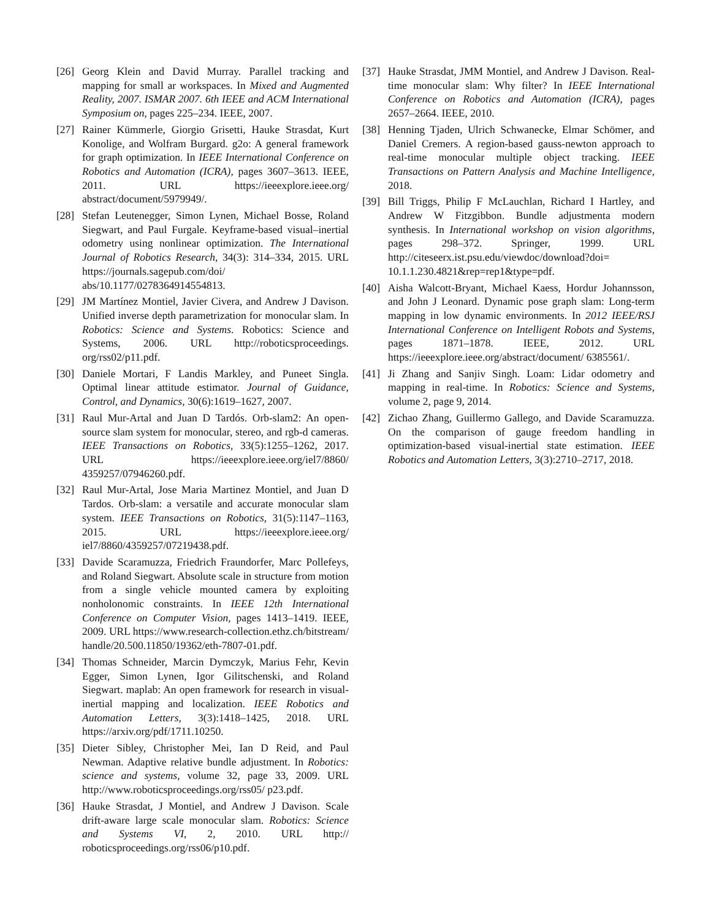[26] Georg Klein and David Murray. Parallel tracking and mapping for small ar workspaces. In Mixed and Augmented Reality, 2007. ISMAR 2007. 6th IEEE and ACM International Symposium on, pages 225–234. IEEE, 2007.
[27] Rainer Kümmerle, Giorgio Grisetti, Hauke Strasdat, Kurt Konolige, and Wolfram Burgard. g2o: A general framework for graph optimization. In IEEE International Conference on Robotics and Automation (ICRA), pages 3607–3613. IEEE, 2011. URL https://ieeexplore.ieee.org/ abstract/document/5979949/.
[28] Stefan Leutenegger, Simon Lynen, Michael Bosse, Roland Siegwart, and Paul Furgale. Keyframe-based visual–inertial odometry using nonlinear optimization. The International Journal of Robotics Research, 34(3): 314–334, 2015. URL https://journals.sagepub.com/doi/ abs/10.1177/0278364914554813.
[29] JM Martínez Montiel, Javier Civera, and Andrew J Davison. Unified inverse depth parametrization for monocular slam. In Robotics: Science and Systems. Robotics: Science and Systems, 2006. URL http://roboticsproceedings. org/rss02/p11.pdf.
[30] Daniele Mortari, F Landis Markley, and Puneet Singla. Optimal linear attitude estimator. Journal of Guidance, Control, and Dynamics, 30(6):1619–1627, 2007.
[31] Raul Mur-Artal and Juan D Tardós. Orb-slam2: An open-source slam system for monocular, stereo, and rgb-d cameras. IEEE Transactions on Robotics, 33(5):1255–1262, 2017. URL https://ieeexplore.ieee.org/iel7/8860/ 4359257/07946260.pdf.
[32] Raul Mur-Artal, Jose Maria Martinez Montiel, and Juan D Tardos. Orb-slam: a versatile and accurate monocular slam system. IEEE Transactions on Robotics, 31(5):1147–1163, 2015. URL https://ieeexplore.ieee.org/ iel7/8860/4359257/07219438.pdf.
[33] Davide Scaramuzza, Friedrich Fraundorfer, Marc Pollefeys, and Roland Siegwart. Absolute scale in structure from motion from a single vehicle mounted camera by exploiting nonholonomic constraints. In IEEE 12th International Conference on Computer Vision, pages 1413–1419. IEEE, 2009. URL https://www.research-collection.ethz.ch/bitstream/ handle/20.500.11850/19362/eth-7807-01.pdf.
[34] Thomas Schneider, Marcin Dymczyk, Marius Fehr, Kevin Egger, Simon Lynen, Igor Gilitschenski, and Roland Siegwart. maplab: An open framework for research in visual-inertial mapping and localization. IEEE Robotics and Automation Letters, 3(3):1418–1425, 2018. URL https://arxiv.org/pdf/1711.10250.
[35] Dieter Sibley, Christopher Mei, Ian D Reid, and Paul Newman. Adaptive relative bundle adjustment. In Robotics: science and systems, volume 32, page 33, 2009. URL http://www.roboticsproceedings.org/rss05/ p23.pdf.
[36] Hauke Strasdat, J Montiel, and Andrew J Davison. Scale drift-aware large scale monocular slam. Robotics: Science and Systems VI, 2, 2010. URL http:// roboticsproceedings.org/rss06/p10.pdf.
[37] Hauke Strasdat, JMM Montiel, and Andrew J Davison. Real-time monocular slam: Why filter? In IEEE International Conference on Robotics and Automation (ICRA), pages 2657–2664. IEEE, 2010.
[38] Henning Tjaden, Ulrich Schwanecke, Elmar Schömer, and Daniel Cremers. A region-based gauss-newton approach to real-time monocular multiple object tracking. IEEE Transactions on Pattern Analysis and Machine Intelligence, 2018.
[39] Bill Triggs, Philip F McLauchlan, Richard I Hartley, and Andrew W Fitzgibbon. Bundle adjustmenta modern synthesis. In International workshop on vision algorithms, pages 298–372. Springer, 1999. URL http://citeseerx.ist.psu.edu/viewdoc/download?doi= 10.1.1.230.4821&rep=rep1&type=pdf.
[40] Aisha Walcott-Bryant, Michael Kaess, Hordur Johannsson, and John J Leonard. Dynamic pose graph slam: Long-term mapping in low dynamic environments. In 2012 IEEE/RSJ International Conference on Intelligent Robots and Systems, pages 1871–1878. IEEE, 2012. URL https://ieeexplore.ieee.org/abstract/document/ 6385561/.
[41] Ji Zhang and Sanjiv Singh. Loam: Lidar odometry and mapping in real-time. In Robotics: Science and Systems, volume 2, page 9, 2014.
[42] Zichao Zhang, Guillermo Gallego, and Davide Scaramuzza. On the comparison of gauge freedom handling in optimization-based visual-inertial state estimation. IEEE Robotics and Automation Letters, 3(3):2710–2717, 2018.